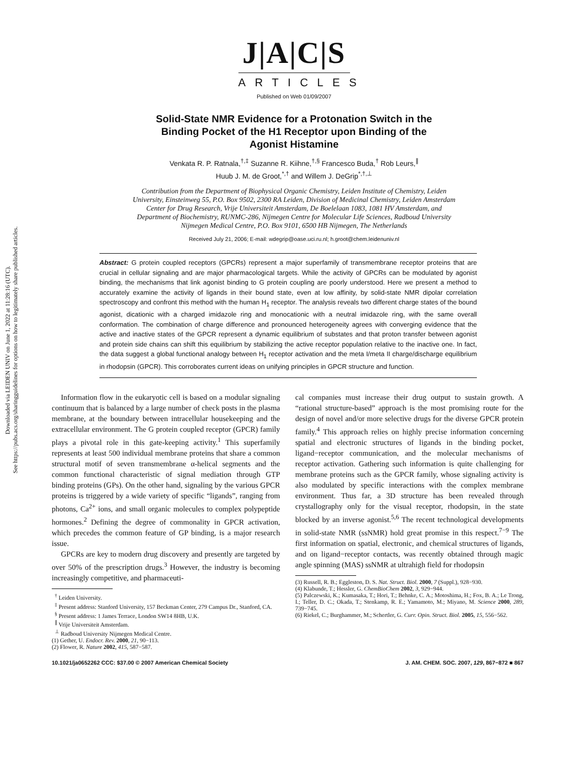Downloaded via LEIDEN UNIV on June 1, 2022 at 11:28:16 (UTC).
See https://pubs.acs.org/sharingguidelines for options on how to legitimately share published articles.
J|A|C|S
ARTICLES
Published on Web 01/09/2007
Solid-State NMR Evidence for a Protonation Switch in the
Binding Pocket of the H1 Receptor upon Binding of the
Agonist Histamine
Venkata R. P. Ratnala,<sup>†,‡</sup> Suzanne R. Kiihne,<sup>†,§</sup> Francesco Buda,<sup>†</sup> Rob Leurs,<sup>∥</sup>
Huub J. M. de Groot,<sup>*,†</sup> and Willem J. DeGrip<sup>*,†,⊥</sup>
Contribution from the Department of Biophysical Organic Chemistry, Leiden Institute of Chemistry, Leiden University, Einsteinweg 55, P.O. Box 9502, 2300 RA Leiden, Division of Medicinal Chemistry, Leiden Amsterdam Center for Drug Research, Vrije Universiteit Amsterdam, De Boelelaan 1083, 1081 HV Amsterdam, and Department of Biochemistry, RUNMC-286, Nijmegen Centre for Molecular Life Sciences, Radboud University Nijmegen Medical Centre, P.O. Box 9101, 6500 HB Nijmegen, The Netherlands
Received July 21, 2006; E-mail: wdegrip@oase.uci.ru.nl; h.groot@chem.leidenuniv.nl
Abstract: G protein coupled receptors (GPCRs) represent a major superfamily of transmembrane receptor proteins that are crucial in cellular signaling and are major pharmacological targets. While the activity of GPCRs can be modulated by agonist binding, the mechanisms that link agonist binding to G protein coupling are poorly understood. Here we present a method to accurately examine the activity of ligands in their bound state, even at low affinity, by solid-state NMR dipolar correlation spectroscopy and confront this method with the human H<sub>1</sub> receptor. The analysis reveals two different charge states of the bound agonist, dicationic with a charged imidazole ring and monocationic with a neutral imidazole ring, with the same overall conformation. The combination of charge difference and pronounced heterogeneity agrees with converging evidence that the active and inactive states of the GPCR represent a dynamic equilibrium of substates and that proton transfer between agonist and protein side chains can shift this equilibrium by stabilizing the active receptor population relative to the inactive one. In fact, the data suggest a global functional analogy between H<sub>1</sub> receptor activation and the meta I/meta II charge/discharge equilibrium in rhodopsin (GPCR). This corroborates current ideas on unifying principles in GPCR structure and function.
Information flow in the eukaryotic cell is based on a modular signaling continuum that is balanced by a large number of check posts in the plasma membrane, at the boundary between intracellular housekeeping and the extracellular environment. The G protein coupled receptor (GPCR) family plays a pivotal role in this gate-keeping activity.<sup>1</sup> This superfamily represents at least 500 individual membrane proteins that share a common structural motif of seven transmembrane α-helical segments and the common functional characteristic of signal mediation through GTP binding proteins (GPs). On the other hand, signaling by the various GPCR proteins is triggered by a wide variety of specific “ligands”, ranging from photons, Ca<sup>2+</sup> ions, and small organic molecules to complex polypeptide hormones.<sup>2</sup> Defining the degree of commonality in GPCR activation, which precedes the common feature of GP binding, is a major research issue.
GPCRs are key to modern drug discovery and presently are targeted by over 50% of the prescription drugs.<sup>3</sup> However, the industry is becoming increasingly competitive, and pharmaceuti-
<sup>†</sup> Leiden University.
<sup>‡</sup> Present address: Stanford University, 157 Beckman Center, 279 Campus Dr., Stanford, CA.
<sup>§</sup> Present address: 1 James Terrace, London SW14 8HB, U.K.
<sup>∥</sup> Vrije Universiteit Amsterdam.
<sup>⊥</sup> Radboud University Nijmegen Medical Centre.
(1) Gether, U. Endocr. Rev. 2000, 21, 90−113.
(2) Flower, R. Nature 2002, 415, 587−587.
cal companies must increase their drug output to sustain growth. A “rational structure-based” approach is the most promising route for the design of novel and/or more selective drugs for the diverse GPCR protein family.<sup>4</sup> This approach relies on highly precise information concerning spatial and electronic structures of ligands in the binding pocket, ligand−receptor communication, and the molecular mechanisms of receptor activation. Gathering such information is quite challenging for membrane proteins such as the GPCR family, whose signaling activity is also modulated by specific interactions with the complex membrane environment. Thus far, a 3D structure has been revealed through crystallography only for the visual receptor, rhodopsin, in the state blocked by an inverse agonist.<sup>5,6</sup> The recent technological developments in solid-state NMR (ssNMR) hold great promise in this respect.<sup>7−9</sup> The first information on spatial, electronic, and chemical structures of ligands, and on ligand−receptor contacts, was recently obtained through magic angle spinning (MAS) ssNMR at ultrahigh field for rhodopsin
(3) Russell, R. B.; Eggleston, D. S. Nat. Struct. Biol. 2000, 7 (Suppl.), 928−930.
(4) Klabunde, T.; Hessler, G. ChemBioChem 2002, 3, 929−944.
(5) Palczewski, K.; Kumasaka, T.; Hori, T.; Behnke, C. A.; Motoshima, H.; Fox, B. A.; Le Trong, I.; Teller, D. C.; Okada, T.; Stenkamp, R. E.; Yamamoto, M.; Miyano, M. Science 2000, 289, 739−745.
(6) Riekel, C.; Burghammer, M.; Schertler, G. Curr. Opin. Struct. Biol. 2005, 15, 556−562.
10.1021/ja0652262 CCC: $37.00 © 2007 American Chemical Society J. AM. CHEM. SOC. 2007, 129, 867−872 ■ 867